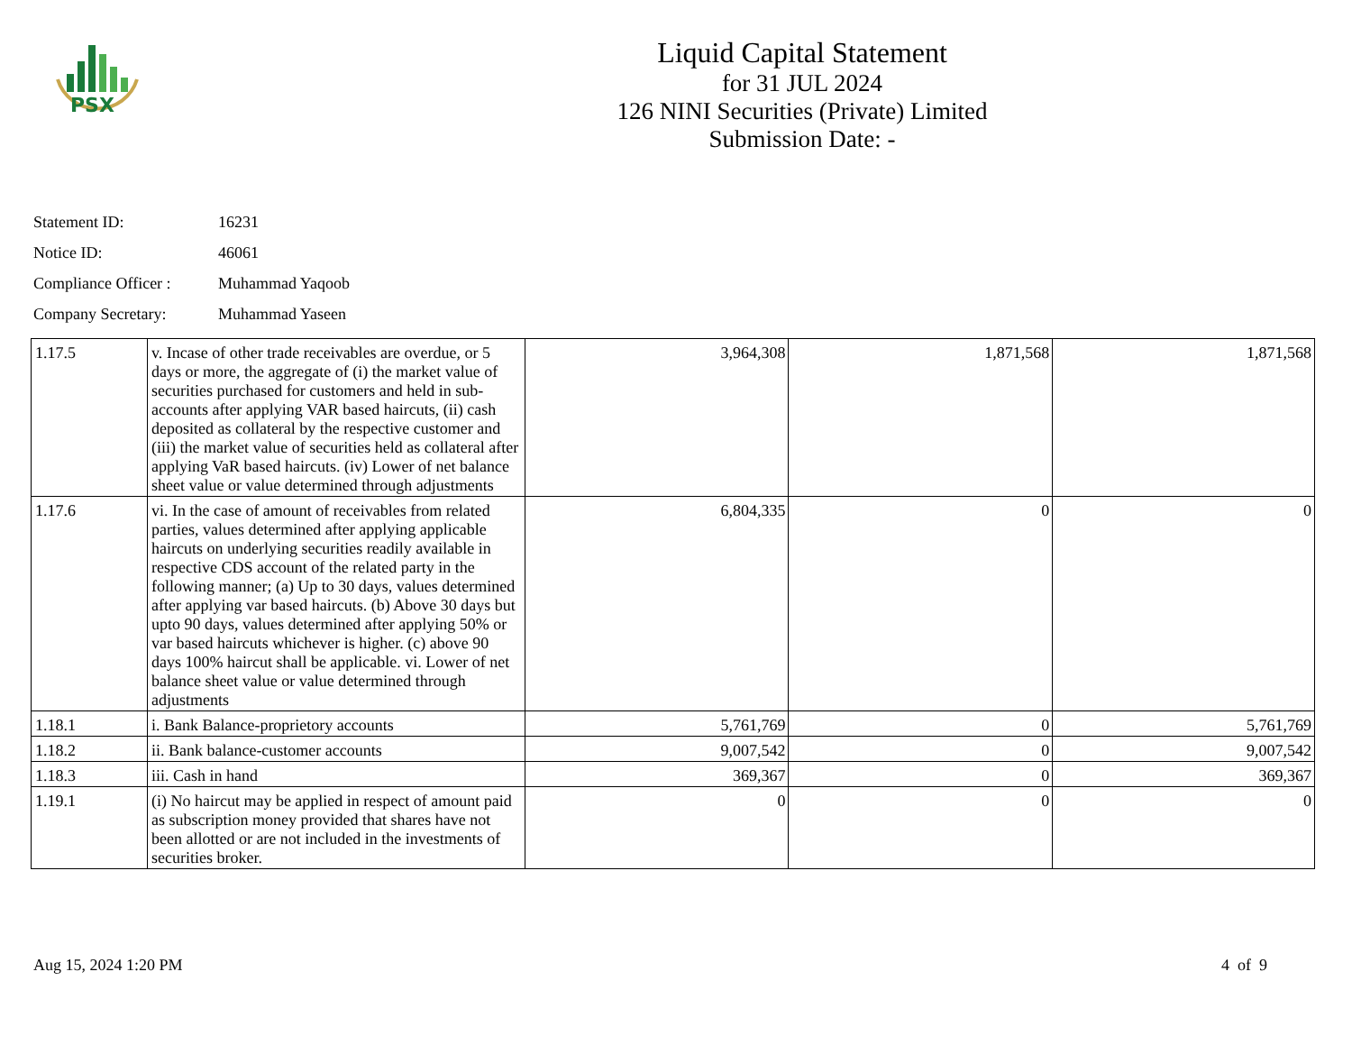PSX
Liquid Capital Statement
for 31 JUL 2024
126 NINI Securities (Private) Limited
Submission Date: -
Statement ID: 16231
Notice ID: 46061
Compliance Officer : Muhammad Yaqoob
Company Secretary: Muhammad Yaseen
| 1.17.5 | v. Incase of other trade receivables are overdue, or 5 days or more, the aggregate of (i) the market value of securities purchased for customers and held in sub-accounts after applying VAR based haircuts, (ii) cash deposited as collateral by the respective customer and (iii) the market value of securities held as collateral after applying VaR based haircuts. (iv) Lower of net balance sheet value or value determined through adjustments | 3,964,308 | 1,871,568 | 1,871,568 |
| 1.17.6 | vi. In the case of amount of receivables from related parties, values determined after applying applicable haircuts on underlying securities readily available in respective CDS account of the related party in the following manner; (a) Up to 30 days, values determined after applying var based haircuts. (b) Above 30 days but upto 90 days, values determined after applying 50% or var based haircuts whichever is higher. (c) above 90 days 100% haircut shall be applicable. vi. Lower of net balance sheet value or value determined through adjustments | 6,804,335 | 0 | 0 |
| 1.18.1 | i. Bank Balance-proprietory accounts | 5,761,769 | 0 | 5,761,769 |
| 1.18.2 | ii. Bank balance-customer accounts | 9,007,542 | 0 | 9,007,542 |
| 1.18.3 | iii. Cash in hand | 369,367 | 0 | 369,367 |
| 1.19.1 | (i) No haircut may be applied in respect of amount paid as subscription money provided that shares have not been allotted or are not included in the investments of securities broker. | 0 | 0 | 0 |
Aug 15, 2024 1:20 PM 4 of 9